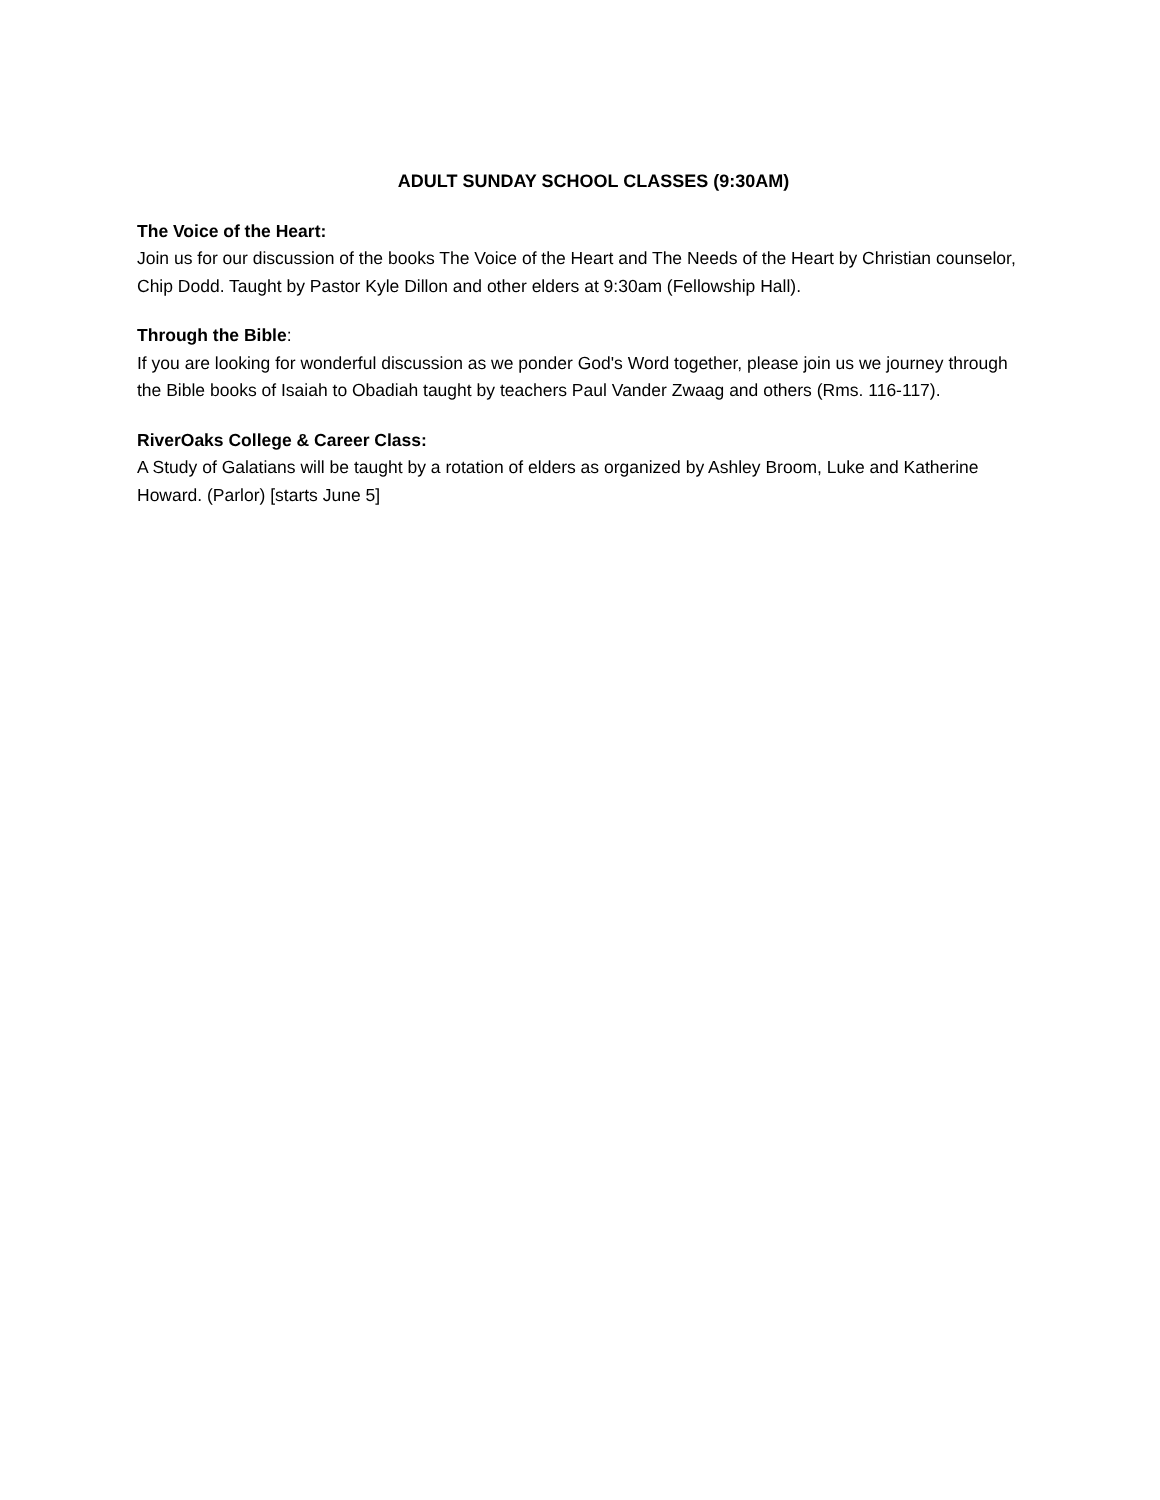ADULT SUNDAY SCHOOL CLASSES (9:30AM)
The Voice of the Heart:
Join us for our discussion of the books The Voice of the Heart and The Needs of the Heart by Christian counselor, Chip Dodd. Taught by Pastor Kyle Dillon and other elders at 9:30am (Fellowship Hall).
Through the Bible:
If you are looking for wonderful discussion as we ponder God's Word together, please join us we journey through the Bible books of Isaiah to Obadiah taught by teachers Paul Vander Zwaag and others (Rms. 116-117).
RiverOaks College & Career Class:
A Study of Galatians will be taught by a rotation of elders as organized by Ashley Broom, Luke and Katherine Howard. (Parlor) [starts June 5]